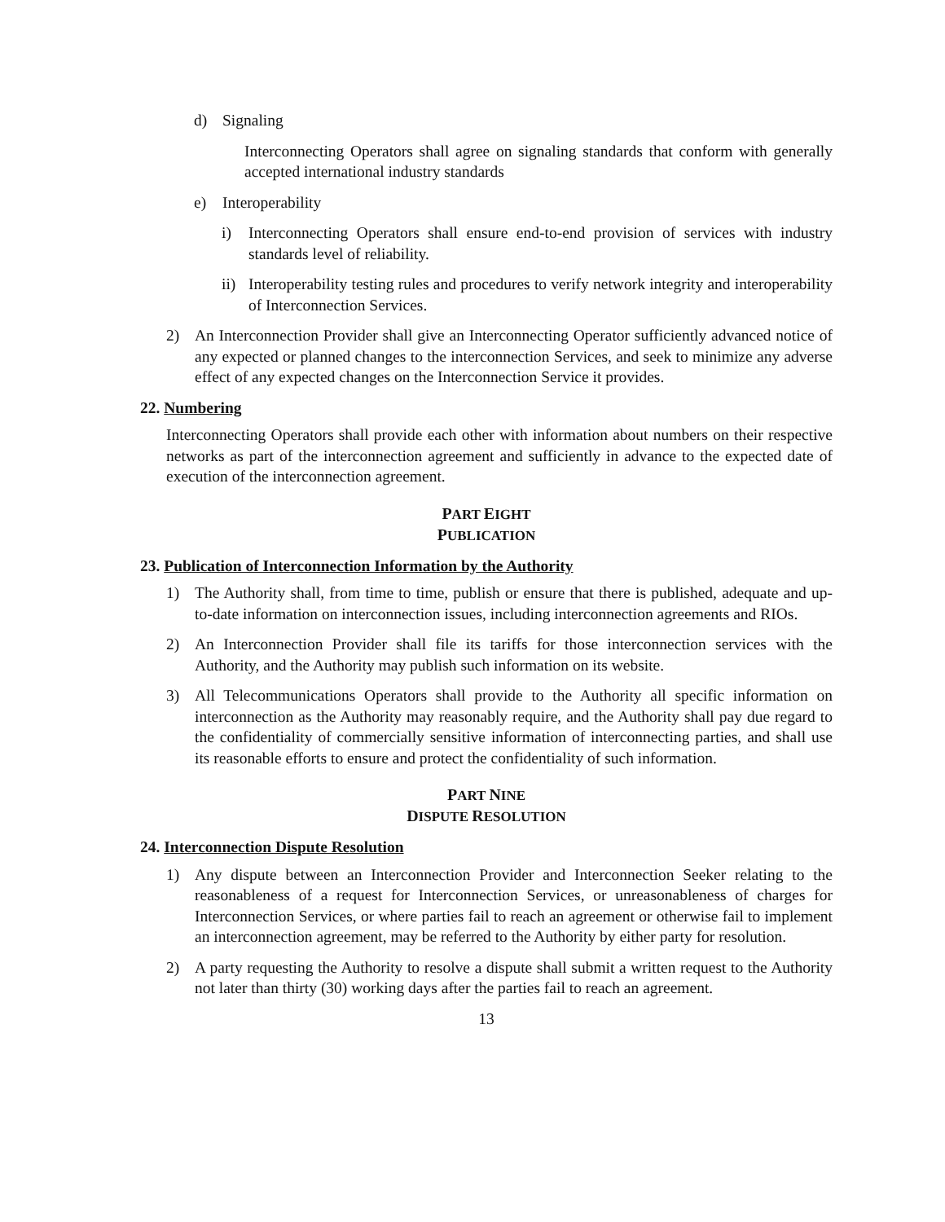d) Signaling
Interconnecting Operators shall agree on signaling standards that conform with generally accepted international industry standards
e) Interoperability
i) Interconnecting Operators shall ensure end-to-end provision of services with industry standards level of reliability.
ii) Interoperability testing rules and procedures to verify network integrity and interoperability of Interconnection Services.
2) An Interconnection Provider shall give an Interconnecting Operator sufficiently advanced notice of any expected or planned changes to the interconnection Services, and seek to minimize any adverse effect of any expected changes on the Interconnection Service it provides.
22. Numbering
Interconnecting Operators shall provide each other with information about numbers on their respective networks as part of the interconnection agreement and sufficiently in advance to the expected date of execution of the interconnection agreement.
PART EIGHT
PUBLICATION
23. Publication of Interconnection Information by the Authority
1) The Authority shall, from time to time, publish or ensure that there is published, adequate and up-to-date information on interconnection issues, including interconnection agreements and RIOs.
2) An Interconnection Provider shall file its tariffs for those interconnection services with the Authority, and the Authority may publish such information on its website.
3) All Telecommunications Operators shall provide to the Authority all specific information on interconnection as the Authority may reasonably require, and the Authority shall pay due regard to the confidentiality of commercially sensitive information of interconnecting parties, and shall use its reasonable efforts to ensure and protect the confidentiality of such information.
PART NINE
DISPUTE RESOLUTION
24. Interconnection Dispute Resolution
1) Any dispute between an Interconnection Provider and Interconnection Seeker relating to the reasonableness of a request for Interconnection Services, or unreasonableness of charges for Interconnection Services, or where parties fail to reach an agreement or otherwise fail to implement an interconnection agreement, may be referred to the Authority by either party for resolution.
2) A party requesting the Authority to resolve a dispute shall submit a written request to the Authority not later than thirty (30) working days after the parties fail to reach an agreement.
13